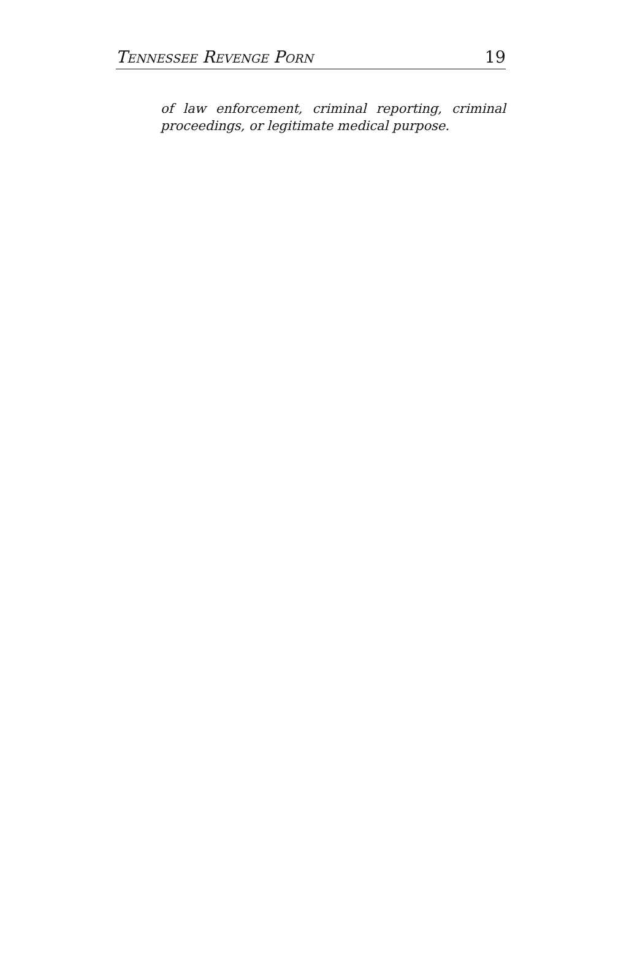TENNESSEE REVENGE PORN 19
of law enforcement, criminal reporting, criminal proceedings, or legitimate medical purpose.